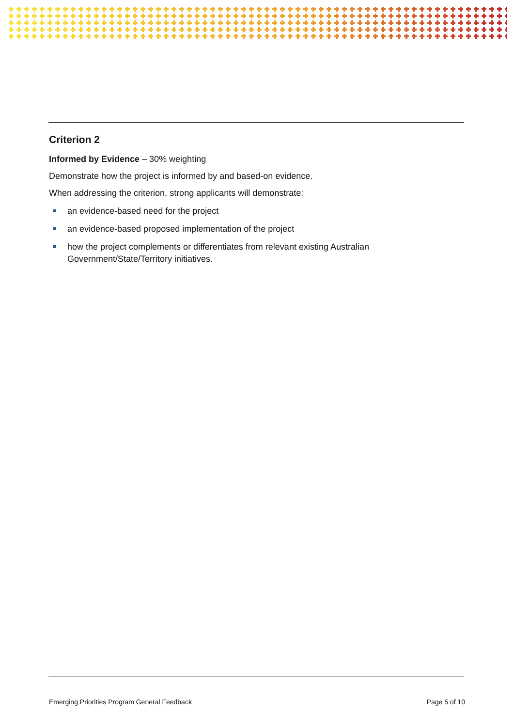Criterion 2
Informed by Evidence – 30% weighting
Demonstrate how the project is informed by and based-on evidence.
When addressing the criterion, strong applicants will demonstrate:
an evidence-based need for the project
an evidence-based proposed implementation of the project
how the project complements or differentiates from relevant existing Australian Government/State/Territory initiatives.
Emerging Priorities Program General Feedback Page 5 of 10